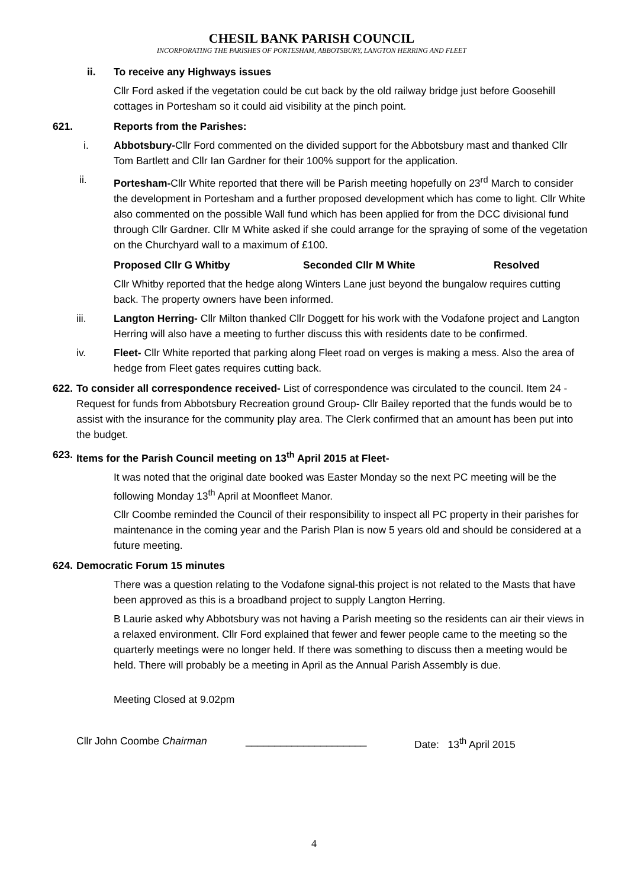CHESIL BANK PARISH COUNCIL
INCORPORATING THE PARISHES OF PORTESHAM, ABBOTSBURY, LANGTON HERRING AND FLEET
ii. To receive any Highways issues
Cllr Ford asked if the vegetation could be cut back by the old railway bridge just before Goosehill cottages in Portesham so it could aid visibility at the pinch point.
621. Reports from the Parishes:
i. Abbotsbury-Cllr Ford commented on the divided support for the Abbotsbury mast and thanked Cllr Tom Bartlett and Cllr Ian Gardner for their 100% support for the application.
ii. Portesham-Cllr White reported that there will be Parish meeting hopefully on 23<sup>rd</sup> March to consider the development in Portesham and a further proposed development which has come to light. Cllr White also commented on the possible Wall fund which has been applied for from the DCC divisional fund through Cllr Gardner. Cllr M White asked if she could arrange for the spraying of some of the vegetation on the Churchyard wall to a maximum of £100.
Proposed Cllr G Whitby Seconded Cllr M White Resolved
Cllr Whitby reported that the hedge along Winters Lane just beyond the bungalow requires cutting back. The property owners have been informed.
iii. Langton Herring- Cllr Milton thanked Cllr Doggett for his work with the Vodafone project and Langton Herring will also have a meeting to further discuss this with residents date to be confirmed.
iv. Fleet- Cllr White reported that parking along Fleet road on verges is making a mess. Also the area of hedge from Fleet gates requires cutting back.
622.
To consider all correspondence received- List of correspondence was circulated to the council. Item 24 -Request for funds from Abbotsbury Recreation ground Group- Cllr Bailey reported that the funds would be to assist with the insurance for the community play area. The Clerk confirmed that an amount has been put into the budget.
623.
Items for the Parish Council meeting on 13<sup>th</sup> April 2015 at Fleet-
It was noted that the original date booked was Easter Monday so the next PC meeting will be the following Monday 13<sup>th</sup> April at Moonfleet Manor.
Cllr Coombe reminded the Council of their responsibility to inspect all PC property in their parishes for maintenance in the coming year and the Parish Plan is now 5 years old and should be considered at a future meeting.
624.
Democratic Forum 15 minutes
There was a question relating to the Vodafone signal-this project is not related to the Masts that have been approved as this is a broadband project to supply Langton Herring.
B Laurie asked why Abbotsbury was not having a Parish meeting so the residents can air their views in a relaxed environment. Cllr Ford explained that fewer and fewer people came to the meeting so the quarterly meetings were no longer held. If there was something to discuss then a meeting would be held. There will probably be a meeting in April as the Annual Parish Assembly is due.
Meeting Closed at 9.02pm
Cllr John Coombe Chairman _____________________ Date: 13<sup>th</sup> April 2015
4